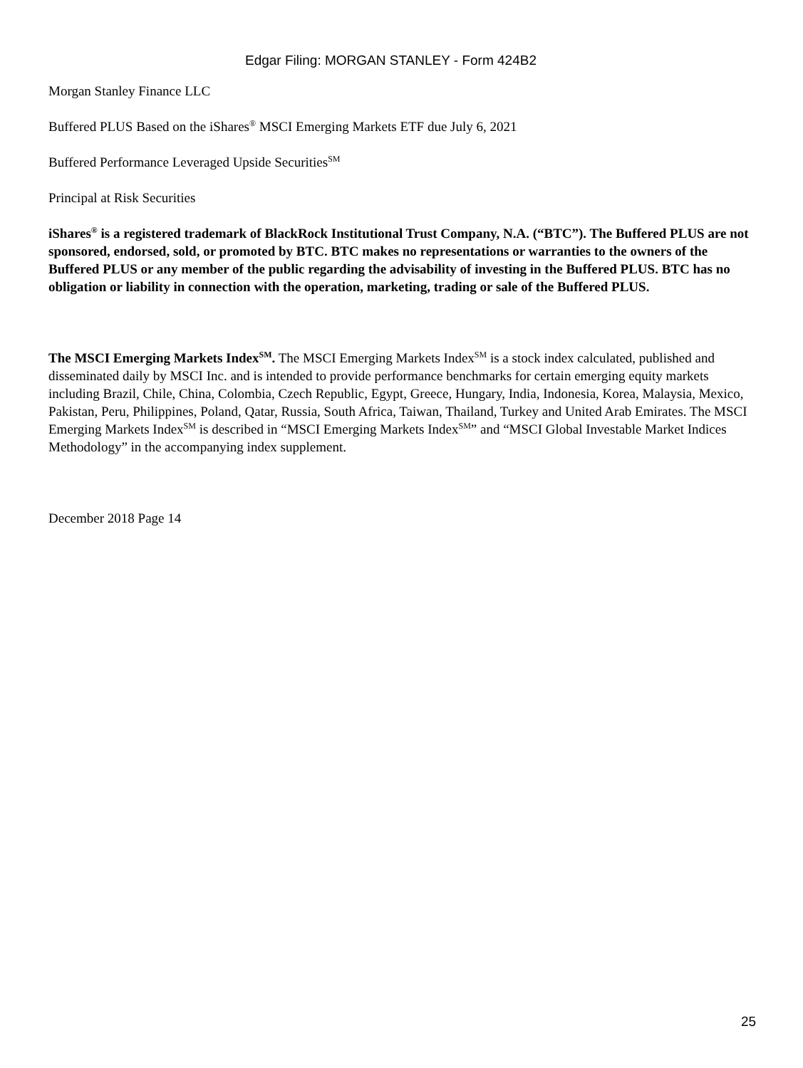Edgar Filing: MORGAN STANLEY - Form 424B2
Morgan Stanley Finance LLC
Buffered PLUS Based on the iShares<sup>®</sup> MSCI Emerging Markets ETF due July 6, 2021
Buffered Performance Leveraged Upside Securities<sup>SM</sup>
Principal at Risk Securities
iShares<sup>®</sup> is a registered trademark of BlackRock Institutional Trust Company, N.A. (“BTC”). The Buffered PLUS are not sponsored, endorsed, sold, or promoted by BTC. BTC makes no representations or warranties to the owners of the Buffered PLUS or any member of the public regarding the advisability of investing in the Buffered PLUS. BTC has no obligation or liability in connection with the operation, marketing, trading or sale of the Buffered PLUS.
The MSCI Emerging Markets Index<sup>SM</sup>. The MSCI Emerging Markets Index<sup>SM</sup> is a stock index calculated, published and disseminated daily by MSCI Inc. and is intended to provide performance benchmarks for certain emerging equity markets including Brazil, Chile, China, Colombia, Czech Republic, Egypt, Greece, Hungary, India, Indonesia, Korea, Malaysia, Mexico, Pakistan, Peru, Philippines, Poland, Qatar, Russia, South Africa, Taiwan, Thailand, Turkey and United Arab Emirates. The MSCI Emerging Markets Index<sup>SM</sup> is described in “MSCI Emerging Markets Index<sup>SM</sup>” and “MSCI Global Investable Market Indices Methodology” in the accompanying index supplement.
December 2018 Page 14
25